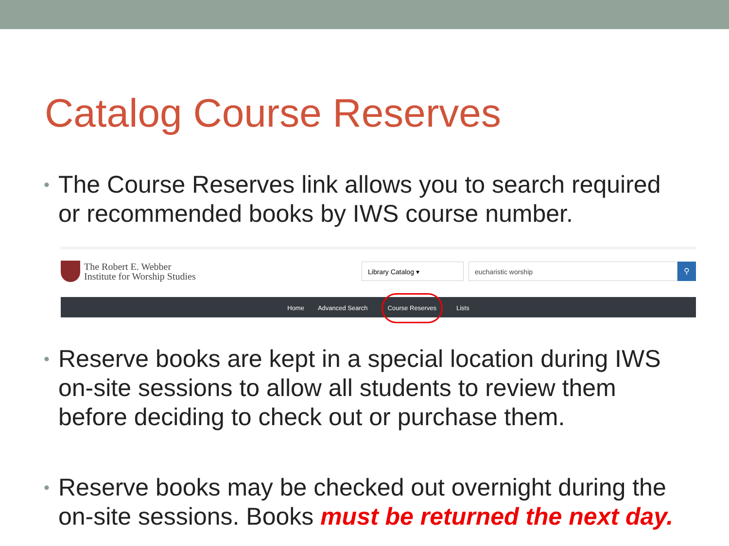Catalog Course Reserves
• The Course Reserves link allows you to search required or recommended books by IWS course number.
The Robert E. Webber
Institute for Worship Studies
Library Catalog ▾ eucharistic worship ⚲
Home Advanced Search Course Reserves Lists
• Reserve books are kept in a special location during IWS on-site sessions to allow all students to review them before deciding to check out or purchase them.
• Reserve books may be checked out overnight during the on-site sessions. Books must be returned the next day.